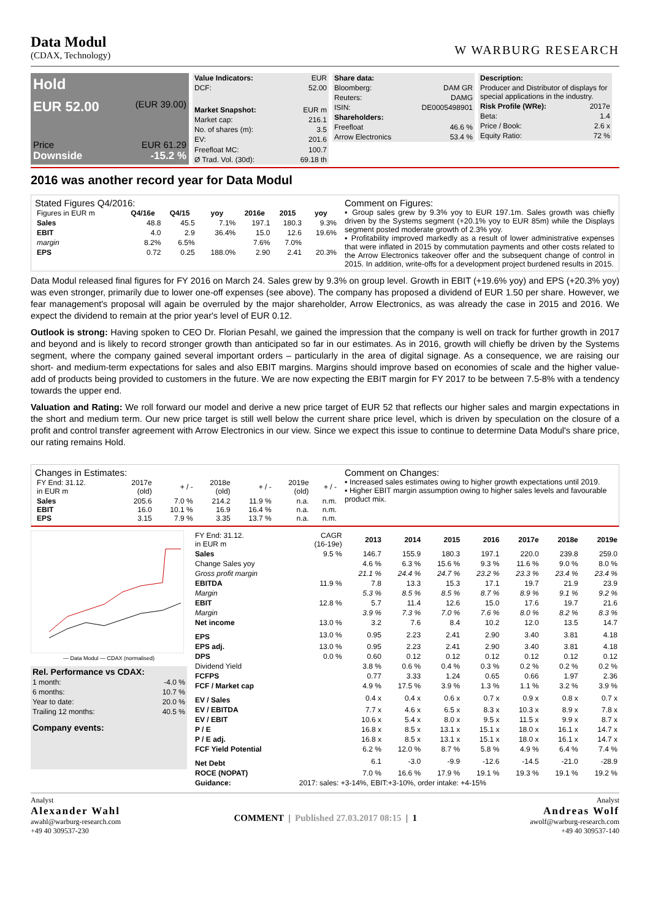Data Modul
(CDAX, Technology)
W WARBURG RESEARCH
Hold
EUR 52.00 (EUR 39.00)
Price EUR 61.29
Downside -15.2 %
| Value Indicators: | EUR |
| DCF: | 52.00 |
| Market Snapshot: | EUR m |
| Market cap: | 216.1 |
| No. of shares (m): | 3.5 |
| EV: | 201.6 |
| Freefloat MC: | 100.7 |
| Ø Trad. Vol. (30d): | 69.18 th |
| Share data: | |
| Bloomberg: | DAM GR |
| Reuters: | DAMG |
| ISIN: | DE0005498901 |
| Shareholders: | |
| Freefloat | 46.6 % |
| Arrow Electronics | 53.4 % |
| Description: | |
| Producer and Distributor of displays for special applications in the industry. | |
| Risk Profile (WRe): | 2017e |
| Beta: | 1.4 |
| Price / Book: | 2.6 x |
| Equity Ratio: | 72 % |
2016 was another record year for Data Modul
Stated Figures Q4/2016:
| Figures in EUR m | Q4/16e | Q4/15 | yoy | 2016e | 2015 | yoy |
| Sales | 48.8 | 45.5 | 7.1% | 197.1 | 180.3 | 9.3% |
| EBIT | 4.0 | 2.9 | 36.4% | 15.0 | 12.6 | 19.6% |
| margin | 8.2% | 6.5% | | 7.6% | 7.0% | |
| EPS | 0.72 | 0.25 | 188.0% | 2.90 | 2.41 | 20.3% |
Comment on Figures:
▪ Group sales grew by 9.3% yoy to EUR 197.1m. Sales growth was chiefly driven by the Systems segment (+20.1% yoy to EUR 85m) while the Displays segment posted moderate growth of 2.3% yoy.
▪ Profitability improved markedly as a result of lower administrative expenses that were inflated in 2015 by commutation payments and other costs related to the Arrow Electronics takeover offer and the subsequent change of control in 2015. In addition, write-offs for a development project burdened results in 2015.
Data Modul released final figures for FY 2016 on March 24. Sales grew by 9.3% on group level. Growth in EBIT (+19.6% yoy) and EPS (+20.3% yoy) was even stronger, primarily due to lower one-off expenses (see above). The company has proposed a dividend of EUR 1.50 per share. However, we fear management's proposal will again be overruled by the major shareholder, Arrow Electronics, as was already the case in 2015 and 2016. We expect the dividend to remain at the prior year's level of EUR 0.12.
Outlook is strong: Having spoken to CEO Dr. Florian Pesahl, we gained the impression that the company is well on track for further growth in 2017 and beyond and is likely to record stronger growth than anticipated so far in our estimates. As in 2016, growth will chiefly be driven by the Systems segment, where the company gained several important orders – particularly in the area of digital signage. As a consequence, we are raising our short- and medium-term expectations for sales and also EBIT margins. Margins should improve based on economies of scale and the higher value-add of products being provided to customers in the future. We are now expecting the EBIT margin for FY 2017 to be between 7.5-8% with a tendency towards the upper end.
Valuation and Rating: We roll forward our model and derive a new price target of EUR 52 that reflects our higher sales and margin expectations in the short and medium term. Our new price target is still well below the current share price level, which is driven by speculation on the closure of a profit and control transfer agreement with Arrow Electronics in our view. Since we expect this issue to continue to determine Data Modul's share price, our rating remains Hold.
Changes in Estimates:
| FY End: 31.12. in EUR m | 2017e (old) | + / - | 2018e (old) | + / - | 2019e (old) | + / - |
| Sales EBIT EPS | 205.6 16.0 3.15 | 7.0 % 10.1 % 7.9 % | 214.2 16.9 3.35 | 11.9 % 16.4 % 13.7 % | n.a. n.a. n.a. | n.m. n.m. n.m. |
Comment on Changes:
▪ Increased sales estimates owing to higher growth expectations until 2019.
▪ Higher EBIT margin assumption owing to higher sales levels and favourable product mix.
— Data Modul — CDAX (normalised)
| Rel. Performance vs CDAX: | |
| 1 month: | -4.0 % |
| 6 months: | 10.7 % |
| Year to date: | 20.0 % |
| Trailing 12 months: | 40.5 % |
| Company events: | |
| FY End: 31.12. in EUR m | CAGR (16-19e) | 2013 | 2014 | 2015 | 2016 | 2017e | 2018e | 2019e |
| Sales | 9.5 % | 146.7 | 155.9 | 180.3 | 197.1 | 220.0 | 239.8 | 259.0 |
| Change Sales yoy | | 4.6 % | 6.3 % | 15.6 % | 9.3 % | 11.6 % | 9.0 % | 8.0 % |
| Gross profit margin | | 21.1 % | 24.4 % | 24.7 % | 23.2 % | 23.3 % | 23.4 % | 23.4 % |
| EBITDA | 11.9 % | 7.8 | 13.3 | 15.3 | 17.1 | 19.7 | 21.9 | 23.9 |
| Margin | | 5.3 % | 8.5 % | 8.5 % | 8.7 % | 8.9 % | 9.1 % | 9.2 % |
| EBIT | 12.8 % | 5.7 | 11.4 | 12.6 | 15.0 | 17.6 | 19.7 | 21.6 |
| Margin | | 3.9 % | 7.3 % | 7.0 % | 7.6 % | 8.0 % | 8.2 % | 8.3 % |
| Net income | 13.0 % | 3.2 | 7.6 | 8.4 | 10.2 | 12.0 | 13.5 | 14.7 |
| EPS | 13.0 % | 0.95 | 2.23 | 2.41 | 2.90 | 3.40 | 3.81 | 4.18 |
| EPS adj. | 13.0 % | 0.95 | 2.23 | 2.41 | 2.90 | 3.40 | 3.81 | 4.18 |
| DPS | 0.0 % | 0.60 | 0.12 | 0.12 | 0.12 | 0.12 | 0.12 | 0.12 |
| Dividend Yield | | 3.8 % | 0.6 % | 0.4 % | 0.3 % | 0.2 % | 0.2 % | 0.2 % |
| FCFPS | | 0.77 | 3.33 | 1.24 | 0.65 | 0.66 | 1.97 | 2.36 |
| FCF / Market cap | | 4.9 % | 17.5 % | 3.9 % | 1.3 % | 1.1 % | 3.2 % | 3.9 % |
| EV / Sales | | 0.4 x | 0.4 x | 0.6 x | 0.7 x | 0.9 x | 0.8 x | 0.7 x |
| EV / EBITDA | | 7.7 x | 4.6 x | 6.5 x | 8.3 x | 10.3 x | 8.9 x | 7.8 x |
| EV / EBIT | | 10.6 x | 5.4 x | 8.0 x | 9.5 x | 11.5 x | 9.9 x | 8.7 x |
| P / E | | 16.8 x | 8.5 x | 13.1 x | 15.1 x | 18.0 x | 16.1 x | 14.7 x |
| P / E adj. | | 16.8 x | 8.5 x | 13.1 x | 15.1 x | 18.0 x | 16.1 x | 14.7 x |
| FCF Yield Potential | | 6.2 % | 12.0 % | 8.7 % | 5.8 % | 4.9 % | 6.4 % | 7.4 % |
| Net Debt | | 6.1 | -3.0 | -9.9 | -12.6 | -14.5 | -21.0 | -28.9 |
| ROCE (NOPAT) | | 7.0 % | 16.6 % | 17.9 % | 19.1 % | 19.3 % | 19.1 % | 19.2 % |
| Guidance: | 2017: sales: +3-14%, EBIT:+3-10%, order intake: +4-15% | | | | | | | |
Analyst
Alexander Wahl
awahl@warburg-research.com
+49 40 309537-230
COMMENT | Published 27.03.2017 08:15 | 1
Analyst
Andreas Wolf
awolf@warburg-research.com
+49 40 309537-140